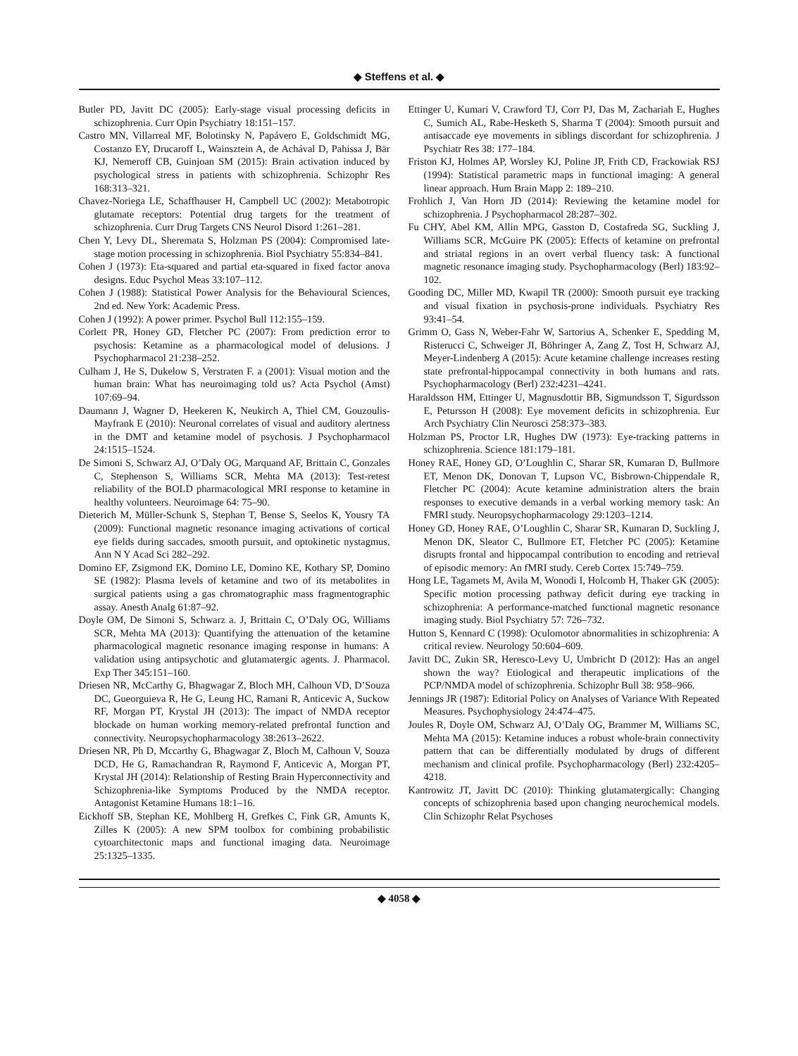◆ Steffens et al. ◆
Butler PD, Javitt DC (2005): Early-stage visual processing deficits in schizophrenia. Curr Opin Psychiatry 18:151–157.
Castro MN, Villarreal MF, Bolotinsky N, Papávero E, Goldschmidt MG, Costanzo EY, Drucaroff L, Wainsztein A, de Achával D, Pahissa J, Bär KJ, Nemeroff CB, Guinjoan SM (2015): Brain activation induced by psychological stress in patients with schizophrenia. Schizophr Res 168:313–321.
Chavez-Noriega LE, Schaffhauser H, Campbell UC (2002): Metabotropic glutamate receptors: Potential drug targets for the treatment of schizophrenia. Curr Drug Targets CNS Neurol Disord 1:261–281.
Chen Y, Levy DL, Sheremata S, Holzman PS (2004): Compromised late-stage motion processing in schizophrenia. Biol Psychiatry 55:834–841.
Cohen J (1973): Eta-squared and partial eta-squared in fixed factor anova designs. Educ Psychol Meas 33:107–112.
Cohen J (1988): Statistical Power Analysis for the Behavioural Sciences, 2nd ed. New York: Academic Press.
Cohen J (1992): A power primer. Psychol Bull 112:155–159.
Corlett PR, Honey GD, Fletcher PC (2007): From prediction error to psychosis: Ketamine as a pharmacological model of delusions. J Psychopharmacol 21:238–252.
Culham J, He S, Dukelow S, Verstraten F. a (2001): Visual motion and the human brain: What has neuroimaging told us? Acta Psychol (Amst) 107:69–94.
Daumann J, Wagner D, Heekeren K, Neukirch A, Thiel CM, Gouzoulis-Mayfrank E (2010): Neuronal correlates of visual and auditory alertness in the DMT and ketamine model of psychosis. J Psychopharmacol 24:1515–1524.
De Simoni S, Schwarz AJ, O’Daly OG, Marquand AF, Brittain C, Gonzales C, Stephenson S, Williams SCR, Mehta MA (2013): Test-retest reliability of the BOLD pharmacological MRI response to ketamine in healthy volunteers. Neuroimage 64: 75–90.
Dieterich M, Müller-Schunk S, Stephan T, Bense S, Seelos K, Yousry TA (2009): Functional magnetic resonance imaging activations of cortical eye fields during saccades, smooth pursuit, and optokinetic nystagmus, Ann N Y Acad Sci 282–292.
Domino EF, Zsigmond EK, Domino LE, Domino KE, Kothary SP, Domino SE (1982): Plasma levels of ketamine and two of its metabolites in surgical patients using a gas chromatographic mass fragmentographic assay. Anesth Analg 61:87–92.
Doyle OM, De Simoni S, Schwarz a. J, Brittain C, O’Daly OG, Williams SCR, Mehta MA (2013): Quantifying the attenuation of the ketamine pharmacological magnetic resonance imaging response in humans: A validation using antipsychotic and glutamatergic agents. J. Pharmacol. Exp Ther 345:151–160.
Driesen NR, McCarthy G, Bhagwagar Z, Bloch MH, Calhoun VD, D’Souza DC, Gueorguieva R, He G, Leung HC, Ramani R, Anticevic A, Suckow RF, Morgan PT, Krystal JH (2013): The impact of NMDA receptor blockade on human working memory-related prefrontal function and connectivity. Neuropsychopharmacology 38:2613–2622.
Driesen NR, Ph D, Mccarthy G, Bhagwagar Z, Bloch M, Calhoun V, Souza DCD, He G, Ramachandran R, Raymond F, Anticevic A, Morgan PT, Krystal JH (2014): Relationship of Resting Brain Hyperconnectivity and Schizophrenia-like Symptoms Produced by the NMDA receptor. Antagonist Ketamine Humans 18:1–16.
Eickhoff SB, Stephan KE, Mohlberg H, Grefkes C, Fink GR, Amunts K, Zilles K (2005): A new SPM toolbox for combining probabilistic cytoarchitectonic maps and functional imaging data. Neuroimage 25:1325–1335.
Ettinger U, Kumari V, Crawford TJ, Corr PJ, Das M, Zachariah E, Hughes C, Sumich AL, Rabe-Hesketh S, Sharma T (2004): Smooth pursuit and antisaccade eye movements in siblings discordant for schizophrenia. J Psychiatr Res 38: 177–184.
Friston KJ, Holmes AP, Worsley KJ, Poline JP, Frith CD, Frackowiak RSJ (1994): Statistical parametric maps in functional imaging: A general linear approach. Hum Brain Mapp 2: 189–210.
Frohlich J, Van Horn JD (2014): Reviewing the ketamine model for schizophrenia. J Psychopharmacol 28:287–302.
Fu CHY, Abel KM, Allin MPG, Gasston D, Costafreda SG, Suckling J, Williams SCR, McGuire PK (2005): Effects of ketamine on prefrontal and striatal regions in an overt verbal fluency task: A functional magnetic resonance imaging study. Psychopharmacology (Berl) 183:92–102.
Gooding DC, Miller MD, Kwapil TR (2000): Smooth pursuit eye tracking and visual fixation in psychosis-prone individuals. Psychiatry Res 93:41–54.
Grimm O, Gass N, Weber-Fahr W, Sartorius A, Schenker E, Spedding M, Risterucci C, Schweiger JI, Böhringer A, Zang Z, Tost H, Schwarz AJ, Meyer-Lindenberg A (2015): Acute ketamine challenge increases resting state prefrontal-hippocampal connectivity in both humans and rats. Psychopharmacology (Berl) 232:4231–4241.
Haraldsson HM, Ettinger U, Magnusdottir BB, Sigmundsson T, Sigurdsson E, Petursson H (2008): Eye movement deficits in schizophrenia. Eur Arch Psychiatry Clin Neurosci 258:373–383.
Holzman PS, Proctor LR, Hughes DW (1973): Eye-tracking patterns in schizophrenia. Science 181:179–181.
Honey RAE, Honey GD, O’Loughlin C, Sharar SR, Kumaran D, Bullmore ET, Menon DK, Donovan T, Lupson VC, Bisbrown-Chippendale R, Fletcher PC (2004): Acute ketamine administration alters the brain responses to executive demands in a verbal working memory task: An FMRI study. Neuropsychopharmacology 29:1203–1214.
Honey GD, Honey RAE, O’Loughlin C, Sharar SR, Kumaran D, Suckling J, Menon DK, Sleator C, Bullmore ET, Fletcher PC (2005): Ketamine disrupts frontal and hippocampal contribution to encoding and retrieval of episodic memory: An fMRI study. Cereb Cortex 15:749–759.
Hong LE, Tagamets M, Avila M, Wonodi I, Holcomb H, Thaker GK (2005): Specific motion processing pathway deficit during eye tracking in schizophrenia: A performance-matched functional magnetic resonance imaging study. Biol Psychiatry 57: 726–732.
Hutton S, Kennard C (1998): Oculomotor abnormalities in schizophrenia: A critical review. Neurology 50:604–609.
Javitt DC, Zukin SR, Heresco-Levy U, Umbricht D (2012): Has an angel shown the way? Etiological and therapeutic implications of the PCP/NMDA model of schizophrenia. Schizophr Bull 38: 958–966.
Jennings JR (1987): Editorial Policy on Analyses of Variance With Repeated Measures. Psychophysiology 24:474–475.
Joules R, Doyle OM, Schwarz AJ, O’Daly OG, Brammer M, Williams SC, Mehta MA (2015): Ketamine induces a robust whole-brain connectivity pattern that can be differentially modulated by drugs of different mechanism and clinical profile. Psychopharmacology (Berl) 232:4205–4218.
Kantrowitz JT, Javitt DC (2010): Thinking glutamatergically: Changing concepts of schizophrenia based upon changing neurochemical models. Clin Schizophr Relat Psychoses
◆ 4058 ◆